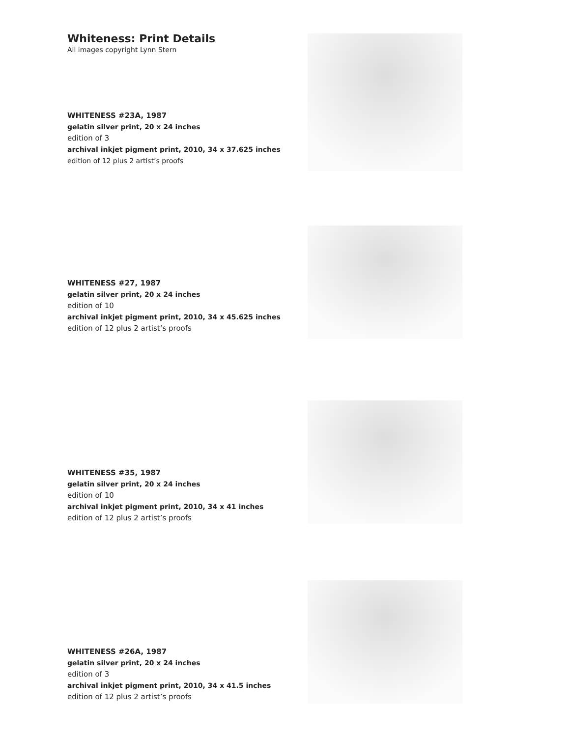Whiteness: Print Details
All images copyright Lynn Stern
WHITENESS #23A, 1987
gelatin silver print, 20 x 24 inches
edition of 3
archival inkjet pigment print, 2010, 34 x 37.625 inches
edition of 12 plus 2 artist’s proofs
WHITENESS #27, 1987
gelatin silver print, 20 x 24 inches
edition of 10
archival inkjet pigment print, 2010, 34 x 45.625 inches
edition of 12 plus 2 artist’s proofs
WHITENESS #35, 1987
gelatin silver print, 20 x 24 inches
edition of 10
archival inkjet pigment print, 2010, 34 x 41 inches
edition of 12 plus 2 artist’s proofs
WHITENESS #26A, 1987
gelatin silver print, 20 x 24 inches
edition of 3
archival inkjet pigment print, 2010, 34 x 41.5 inches
edition of 12 plus 2 artist’s proofs